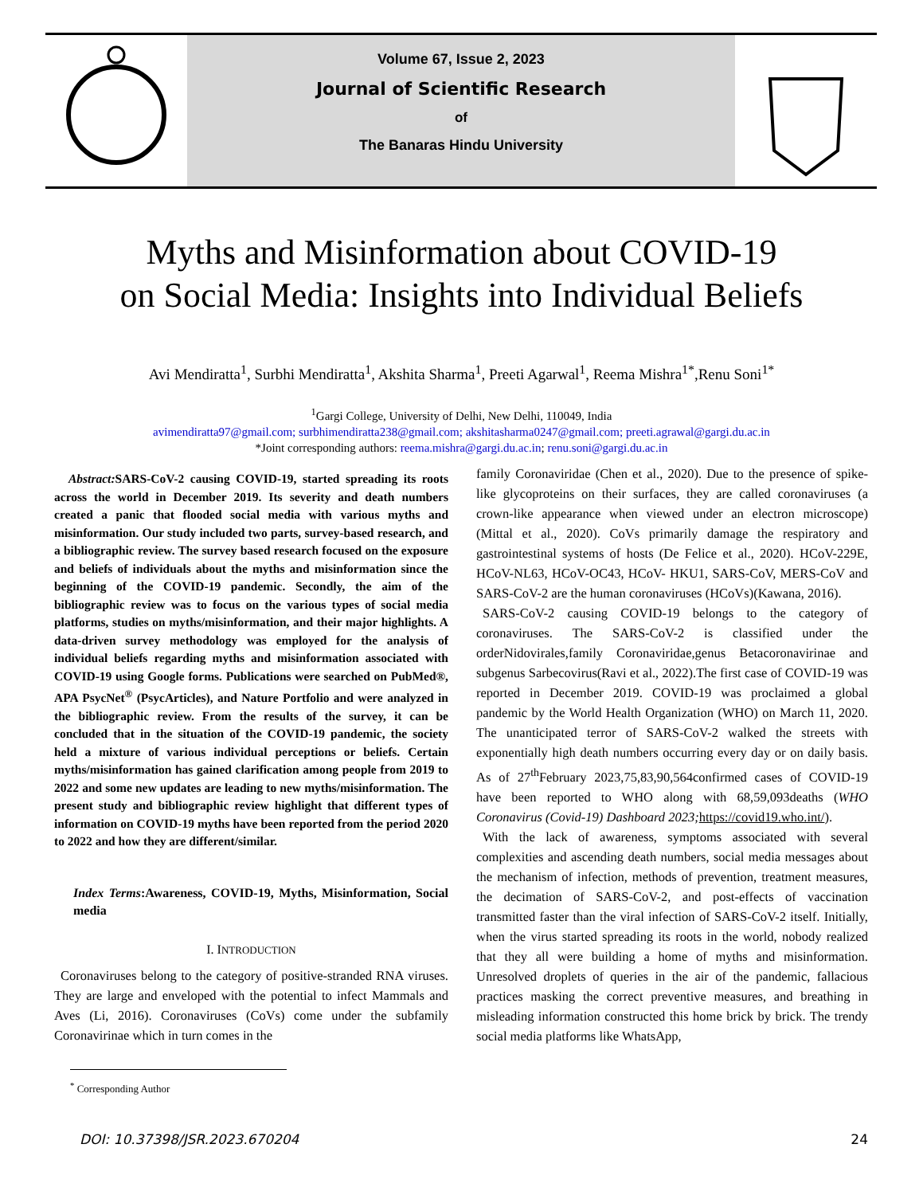Volume 67, Issue 2, 2023
Journal of Scientific Research
of
The Banaras Hindu University
Myths and Misinformation about COVID-19
on Social Media: Insights into Individual Beliefs
Avi Mendiratta<sup>1</sup>, Surbhi Mendiratta<sup>1</sup>, Akshita Sharma<sup>1</sup>, Preeti Agarwal<sup>1</sup>, Reema Mishra<sup>1*</sup>,Renu Soni<sup>1*</sup>
<sup>1</sup> Gargi College, University of Delhi, New Delhi, 110049, India
avimendiratta97@gmail.com; surbhimendiratta238@gmail.com; akshitasharma0247@gmail.com; preeti.agrawal@gargi.du.ac.in
*Joint corresponding authors: reema.mishra@gargi.du.ac.in; renu.soni@gargi.du.ac.in
Abstract: SARS-CoV-2 causing COVID-19, started spreading its roots across the world in December 2019. Its severity and death numbers created a panic that flooded social media with various myths and misinformation. Our study included two parts, survey-based research, and a bibliographic review. The survey based research focused on the exposure and beliefs of individuals about the myths and misinformation since the beginning of the COVID-19 pandemic. Secondly, the aim of the bibliographic review was to focus on the various types of social media platforms, studies on myths/misinformation, and their major highlights. A data-driven survey methodology was employed for the analysis of individual beliefs regarding myths and misinformation associated with COVID-19 using Google forms. Publications were searched on PubMed®, APA PsycNet<sup>®</sup> (PsycArticles), and Nature Portfolio and were analyzed in the bibliographic review. From the results of the survey, it can be concluded that in the situation of the COVID-19 pandemic, the society held a mixture of various individual perceptions or beliefs. Certain myths/misinformation has gained clarification among people from 2019 to 2022 and some new updates are leading to new myths/misinformation. The present study and bibliographic review highlight that different types of information on COVID-19 myths have been reported from the period 2020 to 2022 and how they are different/similar.
Index Terms:Awareness, COVID-19, Myths, Misinformation, Social media
I. INTRODUCTION
Coronaviruses belong to the category of positive-stranded RNA viruses. They are large and enveloped with the potential to infect Mammals and Aves (Li, 2016). Coronaviruses (CoVs) come under the subfamily Coronavirinae which in turn comes in the
<sup>*</sup> Corresponding Author
family Coronaviridae (Chen et al., 2020). Due to the presence of spike-like glycoproteins on their surfaces, they are called coronaviruses (a crown-like appearance when viewed under an electron microscope) (Mittal et al., 2020). CoVs primarily damage the respiratory and gastrointestinal systems of hosts (De Felice et al., 2020). HCoV-229E, HCoV-NL63, HCoV-OC43, HCoV- HKU1, SARS-CoV, MERS-CoV and SARS-CoV-2 are the human coronaviruses (HCoVs)(Kawana, 2016).
SARS-CoV-2 causing COVID-19 belongs to the category of coronaviruses. The SARS-CoV-2 is classified under the orderNidovirales,family Coronaviridae,genus Betacoronavirinae and subgenus Sarbecovirus(Ravi et al., 2022).The first case of COVID-19 was reported in December 2019. COVID-19 was proclaimed a global pandemic by the World Health Organization (WHO) on March 11, 2020. The unanticipated terror of SARS-CoV-2 walked the streets with exponentially high death numbers occurring every day or on daily basis. As of 27<sup>th</sup>February 2023,75,83,90,564confirmed cases of COVID-19 have been reported to WHO along with 68,59,093deaths (WHO Coronavirus (Covid-19) Dashboard 2023; https://covid19.who.int/).
With the lack of awareness, symptoms associated with several complexities and ascending death numbers, social media messages about the mechanism of infection, methods of prevention, treatment measures, the decimation of SARS-CoV-2, and post-effects of vaccination transmitted faster than the viral infection of SARS-CoV-2 itself. Initially, when the virus started spreading its roots in the world, nobody realized that they all were building a home of myths and misinformation. Unresolved droplets of queries in the air of the pandemic, fallacious practices masking the correct preventive measures, and breathing in misleading information constructed this home brick by brick. The trendy social media platforms like WhatsApp,
DOI: 10.37398/JSR.2023.670204 24